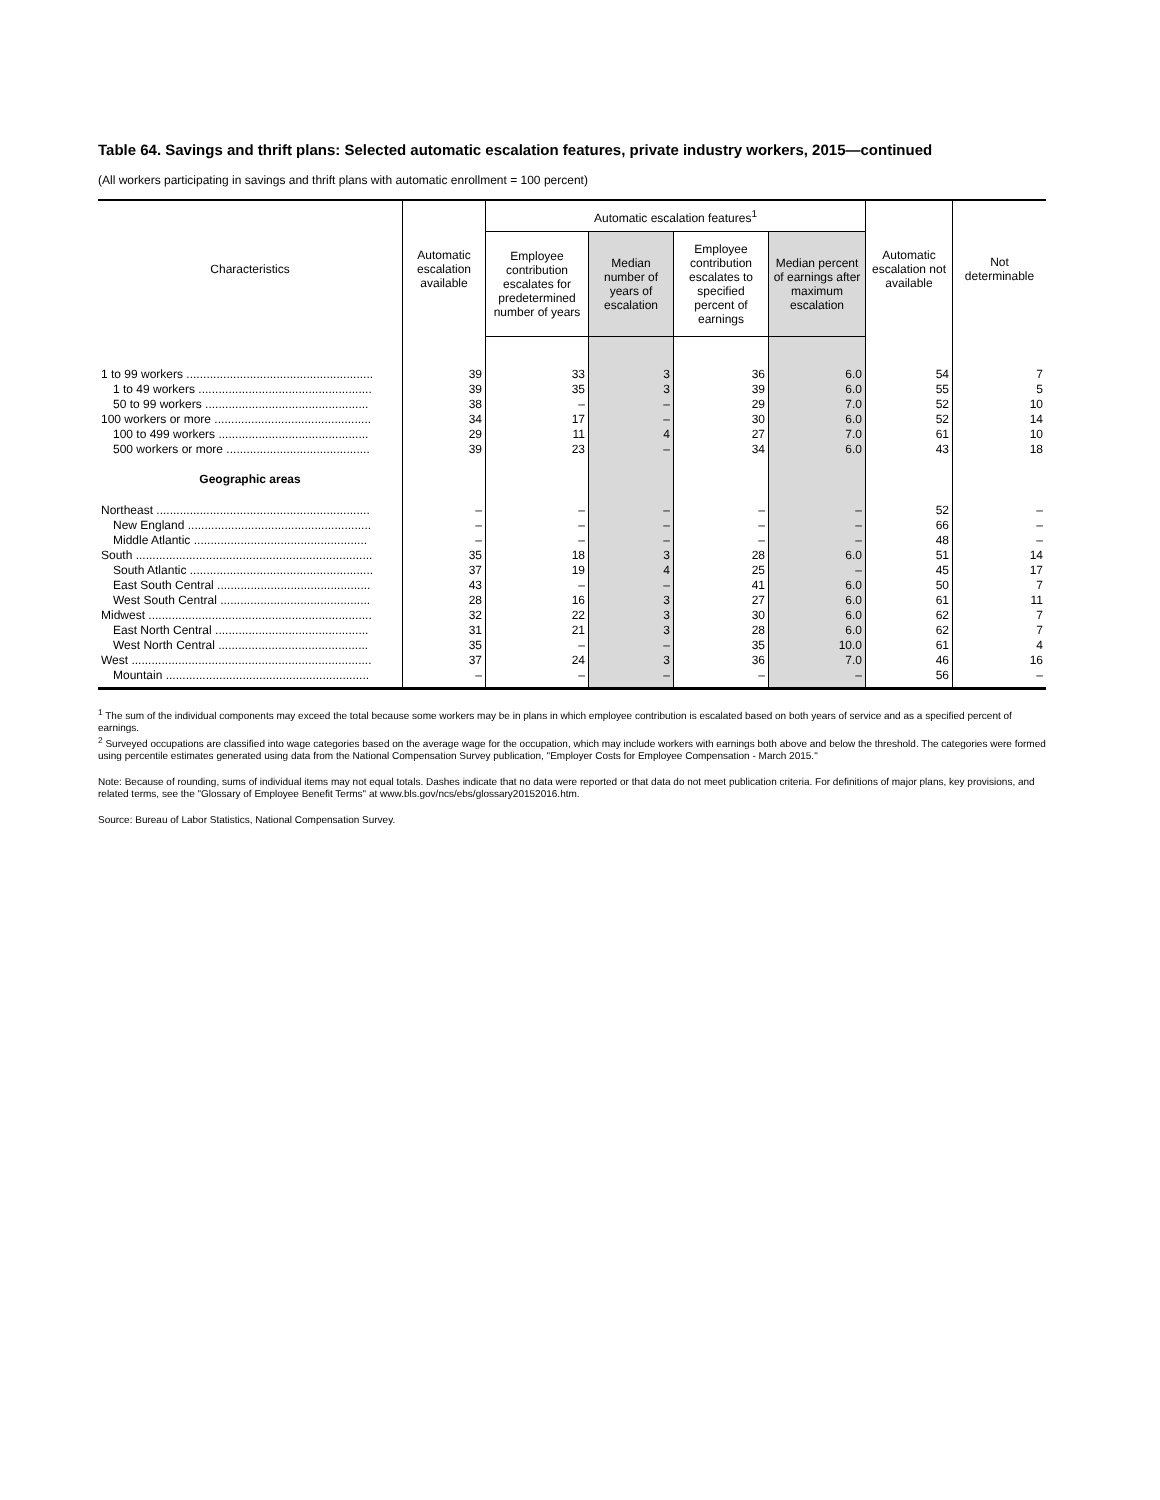Table 64. Savings and thrift plans: Selected automatic escalation features, private industry workers, 2015—continued
(All workers participating in savings and thrift plans with automatic enrollment = 100 percent)
| Characteristics | Automatic escalation available | Automatic escalation features<sup>1</sup> | | | | Automatic escalation not available | Not determinable |
| --- | --- | --- | --- | --- | --- | --- | --- |
| | | Employee contribution escalates for predetermined number of years | Median number of years of escalation | Employee contribution escalates to specified percent of earnings | Median percent of earnings after maximum escalation | | |
| 1 to 99 workers ........................................................ | 39 | 33 | 3 | 36 | 6.0 | 54 | 7 |
| 1 to 49 workers .................................................... | 39 | 35 | 3 | 39 | 6.0 | 55 | 5 |
| 50 to 99 workers ................................................. | 38 | – | – | 29 | 7.0 | 52 | 10 |
| 100 workers or more ............................................... | 34 | 17 | – | 30 | 6.0 | 52 | 14 |
| 100 to 499 workers ............................................. | 29 | 11 | 4 | 27 | 7.0 | 61 | 10 |
| 500 workers or more ........................................... | 39 | 23 | – | 34 | 6.0 | 43 | 18 |
| Geographic areas | | | | | | | |
| Northeast ................................................................ | – | – | – | – | – | 52 | – |
| New England ....................................................... | – | – | – | – | – | 66 | – |
| Middle Atlantic .................................................... | – | – | – | – | – | 48 | – |
| South ....................................................................... | 35 | 18 | 3 | 28 | 6.0 | 51 | 14 |
| South Atlantic ....................................................... | 37 | 19 | 4 | 25 | – | 45 | 17 |
| East South Central .............................................. | 43 | – | – | 41 | 6.0 | 50 | 7 |
| West South Central ............................................. | 28 | 16 | 3 | 27 | 6.0 | 61 | 11 |
| Midwest ................................................................... | 32 | 22 | 3 | 30 | 6.0 | 62 | 7 |
| East North Central .............................................. | 31 | 21 | 3 | 28 | 6.0 | 62 | 7 |
| West North Central ............................................. | 35 | – | – | 35 | 10.0 | 61 | 4 |
| West ........................................................................ | 37 | 24 | 3 | 36 | 7.0 | 46 | 16 |
| Mountain ............................................................. | – | – | – | – | – | 56 | – |
<sup>1</sup> The sum of the individual components may exceed the total because some workers may be in plans in which employee contribution is escalated based on both years of service and as a specified percent of earnings.
<sup>2</sup> Surveyed occupations are classified into wage categories based on the average wage for the occupation, which may include workers with earnings both above and below the threshold. The categories were formed using percentile estimates generated using data from the National Compensation Survey publication, "Employer Costs for Employee Compensation - March 2015."
Note: Because of rounding, sums of individual items may not equal totals. Dashes indicate that no data were reported or that data do not meet publication criteria. For definitions of major plans, key provisions, and related terms, see the "Glossary of Employee Benefit Terms" at www.bls.gov/ncs/ebs/glossary20152016.htm.
Source: Bureau of Labor Statistics, National Compensation Survey.